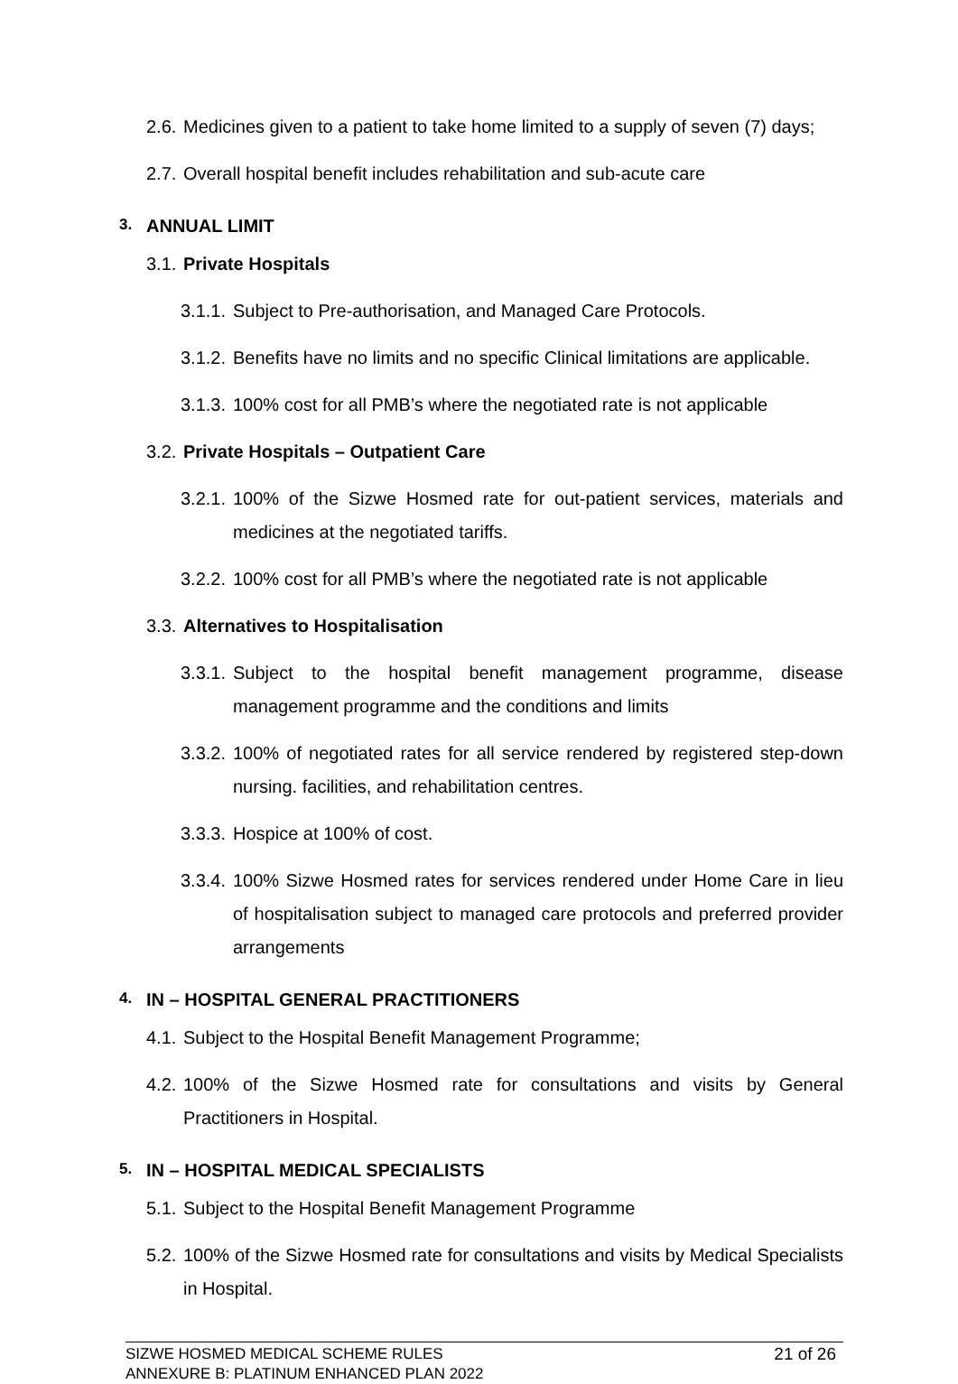2.6. Medicines given to a patient to take home limited to a supply of seven (7) days;
2.7. Overall hospital benefit includes rehabilitation and sub-acute care
3. ANNUAL LIMIT
3.1. Private Hospitals
3.1.1. Subject to Pre-authorisation, and Managed Care Protocols.
3.1.2. Benefits have no limits and no specific Clinical limitations are applicable.
3.1.3. 100% cost for all PMB’s where the negotiated rate is not applicable
3.2. Private Hospitals – Outpatient Care
3.2.1. 100% of the Sizwe Hosmed rate for out-patient services, materials and medicines at the negotiated tariffs.
3.2.2. 100% cost for all PMB’s where the negotiated rate is not applicable
3.3. Alternatives to Hospitalisation
3.3.1. Subject to the hospital benefit management programme, disease management programme and the conditions and limits
3.3.2. 100% of negotiated rates for all service rendered by registered step-down nursing. facilities, and rehabilitation centres.
3.3.3. Hospice at 100% of cost.
3.3.4. 100% Sizwe Hosmed rates for services rendered under Home Care in lieu of hospitalisation subject to managed care protocols and preferred provider arrangements
4. IN – HOSPITAL GENERAL PRACTITIONERS
4.1. Subject to the Hospital Benefit Management Programme;
4.2. 100% of the Sizwe Hosmed rate for consultations and visits by General Practitioners in Hospital.
5. IN – HOSPITAL MEDICAL SPECIALISTS
5.1. Subject to the Hospital Benefit Management Programme
5.2. 100% of the Sizwe Hosmed rate for consultations and visits by Medical Specialists in Hospital.
SIZWE HOSMED MEDICAL SCHEME RULES
ANNEXURE B: PLATINUM ENHANCED PLAN 2022
21 of 26